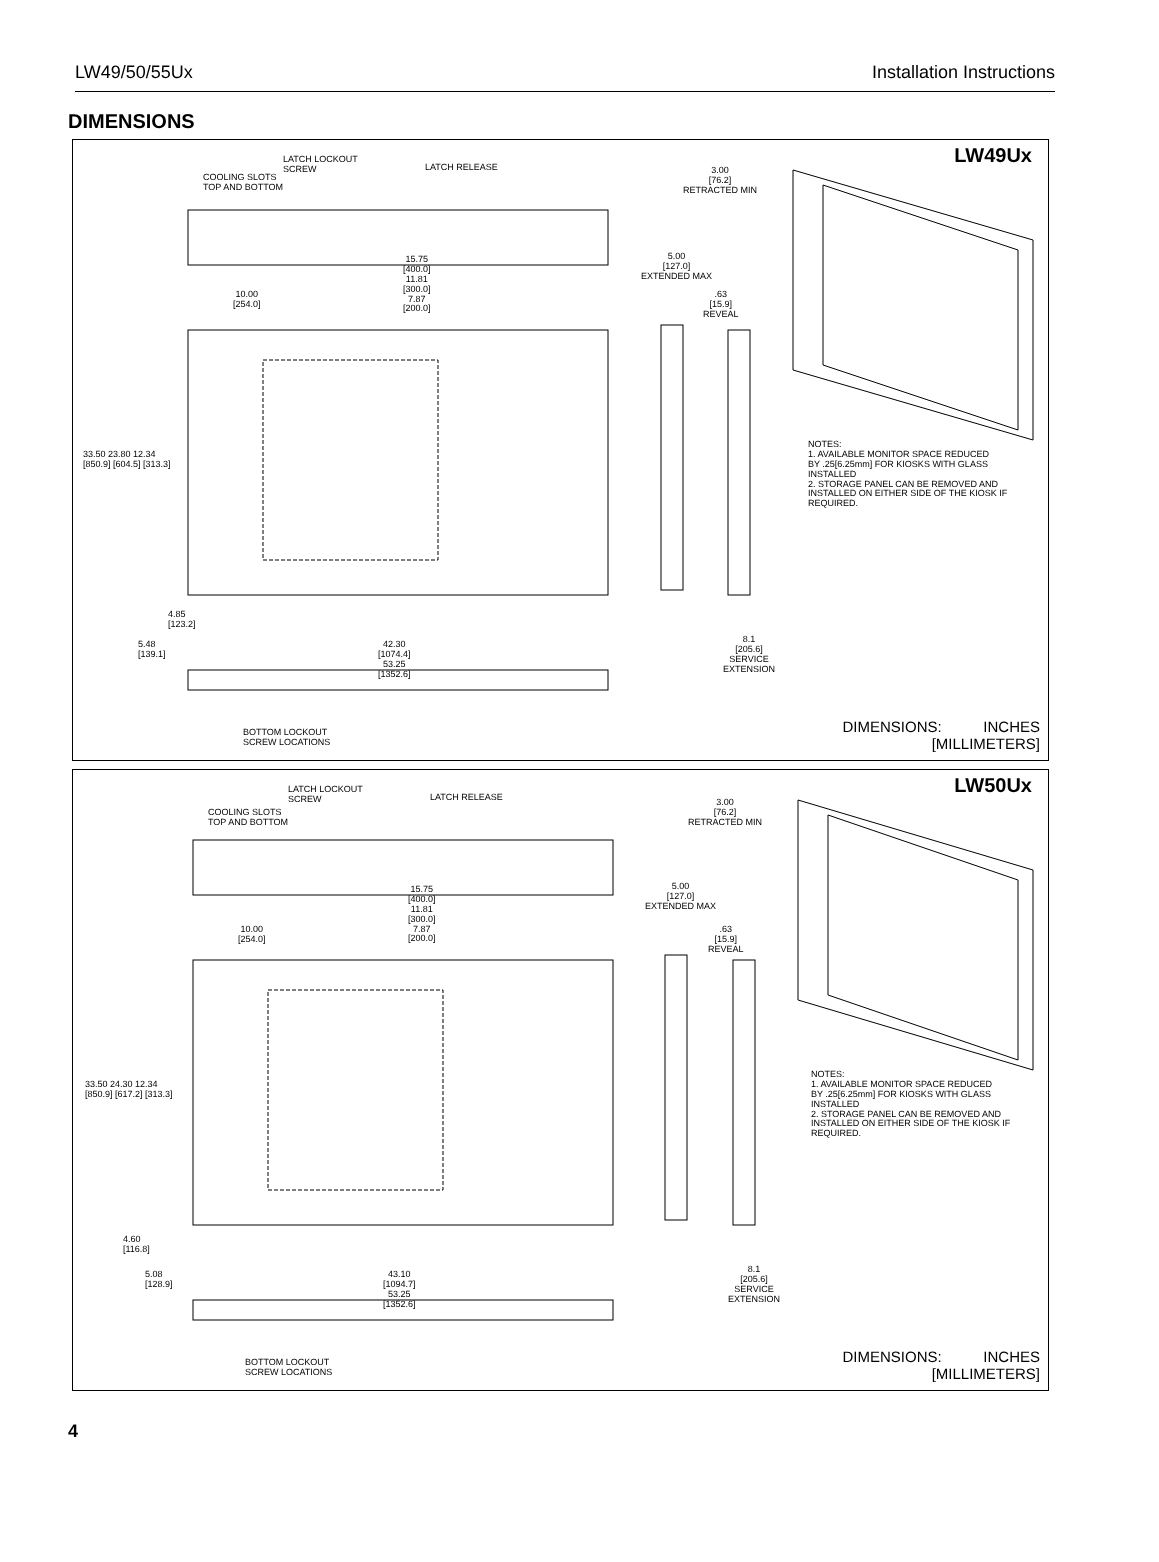LW49/50/55Ux Installation Instructions
DIMENSIONS
LW49Ux
LATCH LOCKOUT
SCREW
LATCH RELEASE
COOLING SLOTS
TOP AND BOTTOM
3.00
[76.2]
RETRACTED MIN
15.75
[400.0]
11.81
[300.0]
7.87
[200.0]
5.00
[127.0]
EXTENDED MAX
10.00
[254.0]
.63
[15.9]
REVEAL
33.50 23.80 12.34
[850.9] [604.5] [313.3]
NOTES:
1. AVAILABLE MONITOR SPACE REDUCED
BY .25[6.25mm] FOR KIOSKS WITH GLASS
INSTALLED
2. STORAGE PANEL CAN BE REMOVED AND
INSTALLED ON EITHER SIDE OF THE KIOSK IF
REQUIRED.
4.85
[123.2]
8.1
[205.6]
SERVICE
EXTENSION
5.48
[139.1]
42.30
[1074.4]
53.25
[1352.6]
BOTTOM LOCKOUT
SCREW LOCATIONS
DIMENSIONS: INCHES
[MILLIMETERS]
LW50Ux
LATCH LOCKOUT
SCREW
LATCH RELEASE
COOLING SLOTS
TOP AND BOTTOM
3.00
[76.2]
RETRACTED MIN
15.75
[400.0]
11.81
[300.0]
7.87
[200.0]
5.00
[127.0]
EXTENDED MAX
10.00
[254.0]
.63
[15.9]
REVEAL
33.50 24.30 12.34
[850.9] [617.2] [313.3]
NOTES:
1. AVAILABLE MONITOR SPACE REDUCED
BY .25[6.25mm] FOR KIOSKS WITH GLASS
INSTALLED
2. STORAGE PANEL CAN BE REMOVED AND
INSTALLED ON EITHER SIDE OF THE KIOSK IF
REQUIRED.
4.60
[116.8]
8.1
[205.6]
SERVICE
EXTENSION
5.08
[128.9]
43.10
[1094.7]
53.25
[1352.6]
BOTTOM LOCKOUT
SCREW LOCATIONS
DIMENSIONS: INCHES
[MILLIMETERS]
4